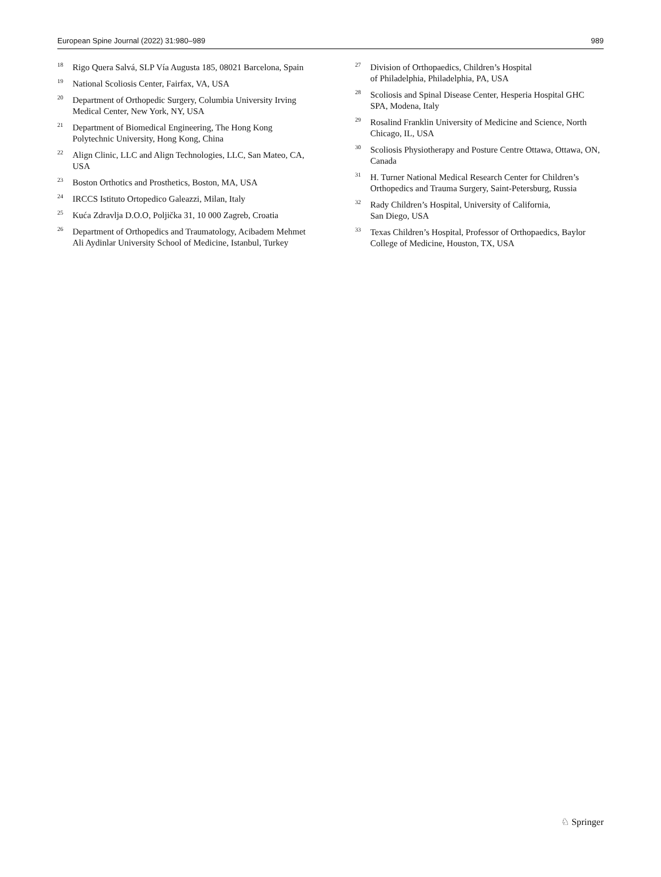European Spine Journal (2022) 31:980–989 989
<sup>18</sup> Rigo Quera Salvá, SLP Vía Augusta 185, 08021 Barcelona, Spain
<sup>19</sup> National Scoliosis Center, Fairfax, VA, USA
<sup>20</sup> Department of Orthopedic Surgery, Columbia University Irving Medical Center, New York, NY, USA
<sup>21</sup> Department of Biomedical Engineering, The Hong Kong Polytechnic University, Hong Kong, China
<sup>22</sup> Align Clinic, LLC and Align Technologies, LLC, San Mateo, CA, USA
<sup>23</sup> Boston Orthotics and Prosthetics, Boston, MA, USA
<sup>24</sup> IRCCS Istituto Ortopedico Galeazzi, Milan, Italy
<sup>25</sup> Kuća Zdravlja D.O.O, Poljička 31, 10 000 Zagreb, Croatia
<sup>26</sup> Department of Orthopedics and Traumatology, Acibadem Mehmet Ali Aydinlar University School of Medicine, Istanbul, Turkey
<sup>27</sup> Division of Orthopaedics, Children’s Hospital
of Philadelphia, Philadelphia, PA, USA
<sup>28</sup> Scoliosis and Spinal Disease Center, Hesperia Hospital GHC SPA, Modena, Italy
<sup>29</sup> Rosalind Franklin University of Medicine and Science, North Chicago, IL, USA
<sup>30</sup> Scoliosis Physiotherapy and Posture Centre Ottawa, Ottawa, ON, Canada
<sup>31</sup> H. Turner National Medical Research Center for Children’s Orthopedics and Trauma Surgery, Saint-Petersburg, Russia
<sup>32</sup> Rady Children’s Hospital, University of California,
San Diego, USA
<sup>33</sup> Texas Children’s Hospital, Professor of Orthopaedics, Baylor College of Medicine, Houston, TX, USA
♘ Springer